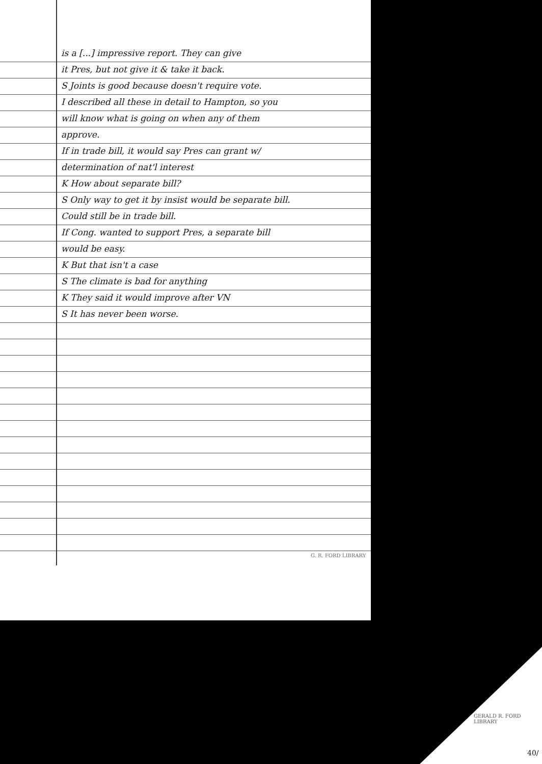is a [...] impressive report. They can give
it Pres, but not give it & take it back.
S Joints is good because doesn't require vote.
I described all these in detail to Hampton, so you
will know what is going on when any of them
approve.
If in trade bill, it would say Pres can grant w/
determination of nat'l interest
K How about separate bill?
S Only way to get it by insist would be separate bill.
Could still be in trade bill.
If Cong. wanted to support Pres, a separate bill
would be easy.
K But that isn't a case
S The climate is bad for anything
K They said it would improve after VN
S It has never been worse.
G. R. FORD LIBRARY
GERALD R. FORD LIBRARY
40/